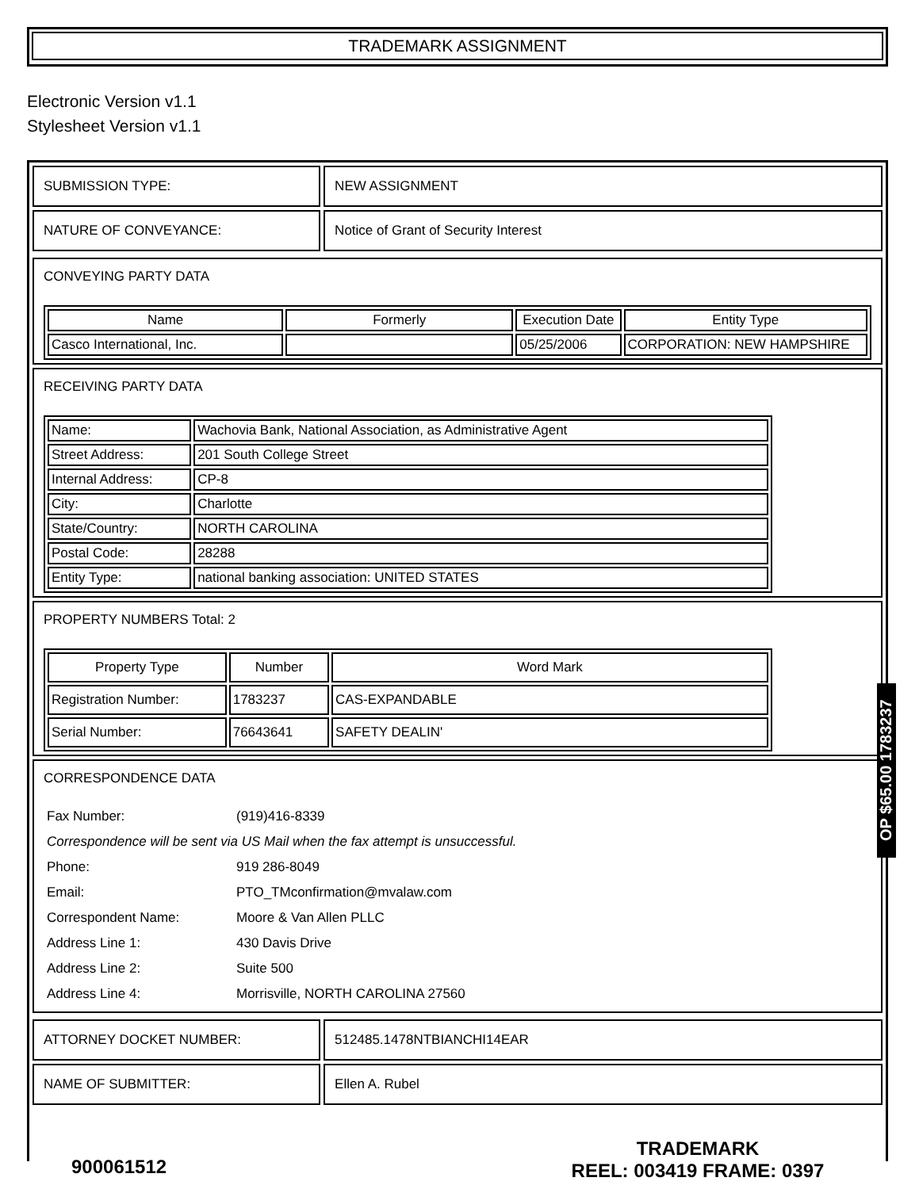TRADEMARK ASSIGNMENT
Electronic Version v1.1
Stylesheet Version v1.1
| SUBMISSION TYPE: | NEW ASSIGNMENT |
| NATURE OF CONVEYANCE: | Notice of Grant of Security Interest |
CONVEYING PARTY DATA
| Name | Formerly | Execution Date | Entity Type |
| --- | --- | --- | --- |
| Casco International, Inc. | | 05/25/2006 | CORPORATION: NEW HAMPSHIRE |
RECEIVING PARTY DATA
| Name: | Wachovia Bank, National Association, as Administrative Agent |
| Street Address: | 201 South College Street |
| Internal Address: | CP-8 |
| City: | Charlotte |
| State/Country: | NORTH CAROLINA |
| Postal Code: | 28288 |
| Entity Type: | national banking association: UNITED STATES |
PROPERTY NUMBERS Total: 2
| Property Type | Number | Word Mark |
| --- | --- | --- |
| Registration Number: | 1783237 | CAS-EXPANDABLE |
| Serial Number: | 76643641 | SAFETY DEALIN' |
CORRESPONDENCE DATA
| Fax Number: | (919)416-8339 |
| Correspondence will be sent via US Mail when the fax attempt is unsuccessful. | |
| Phone: | 919 286-8049 |
| Email: | PTO_TMconfirmation@mvalaw.com |
| Correspondent Name: | Moore & Van Allen PLLC |
| Address Line 1: | 430 Davis Drive |
| Address Line 2: | Suite 500 |
| Address Line 4: | Morrisville, NORTH CAROLINA 27560 |
| ATTORNEY DOCKET NUMBER: | 512485.1478NTBIANCHI14EAR |
| NAME OF SUBMITTER: | Ellen A. Rubel |
OP $65.00 1783237
900061512
TRADEMARK
REEL: 003419 FRAME: 0397